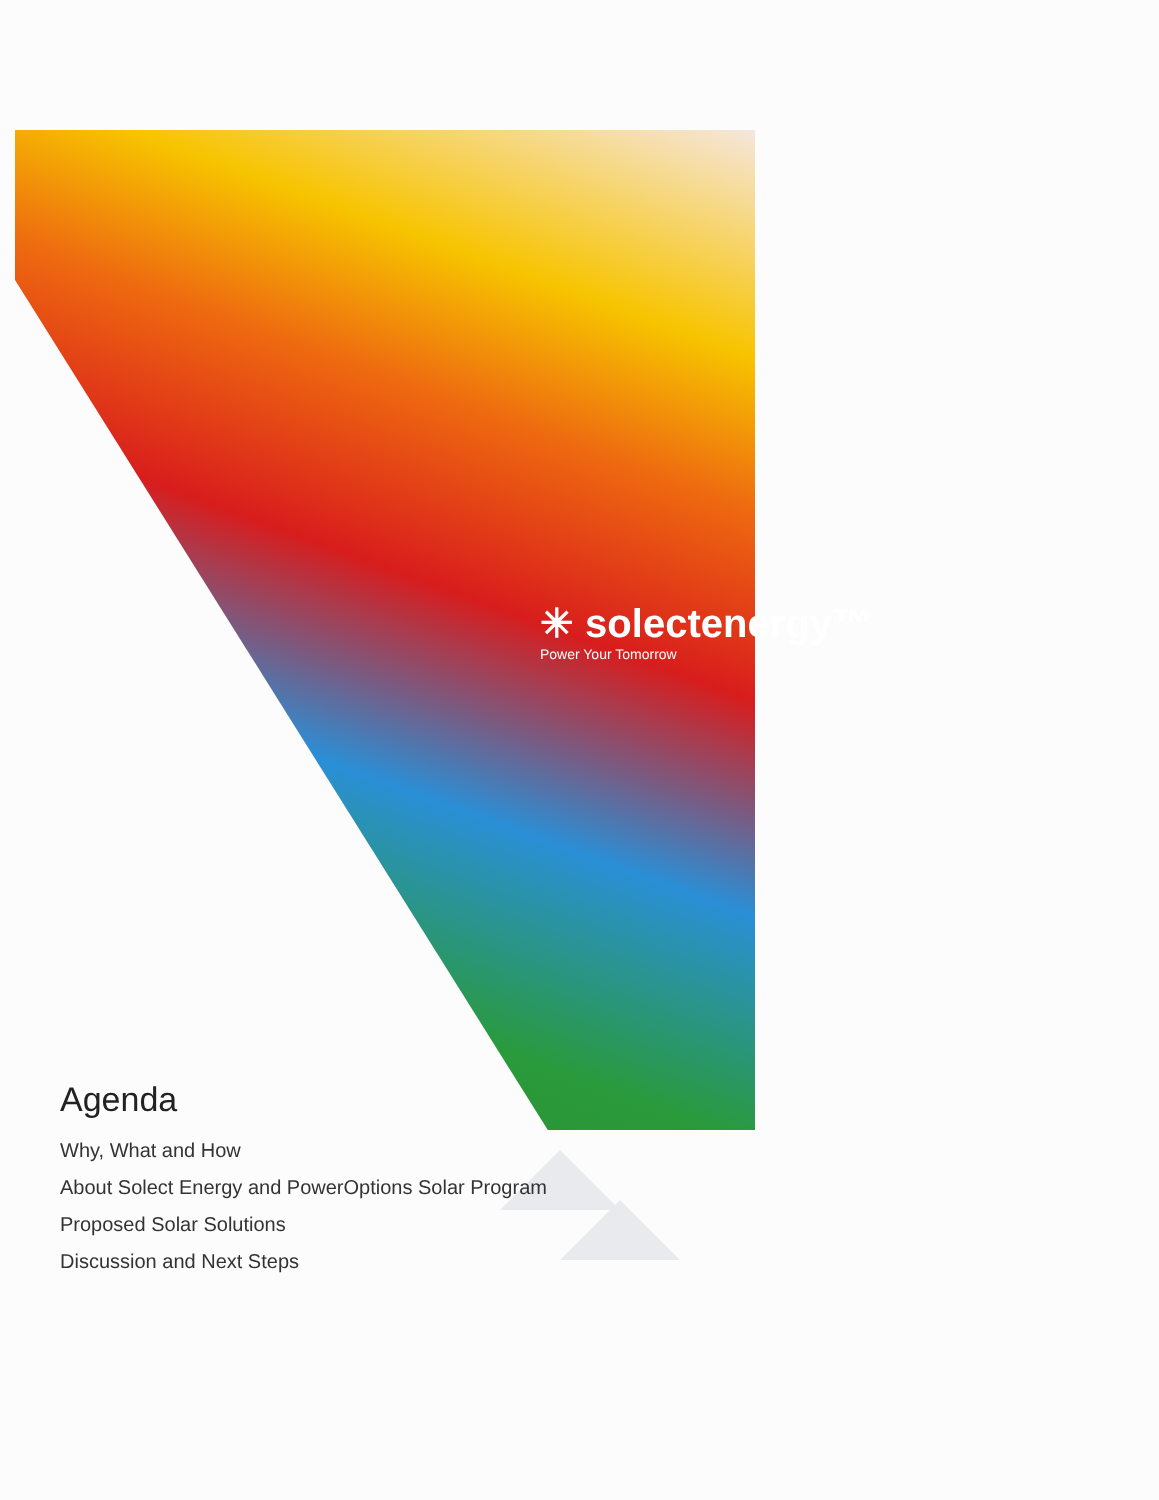✳ solectenergy™
Power Your Tomorrow
Agenda
Why, What and How
About Solect Energy and PowerOptions Solar Program
Proposed Solar Solutions
Discussion and Next Steps